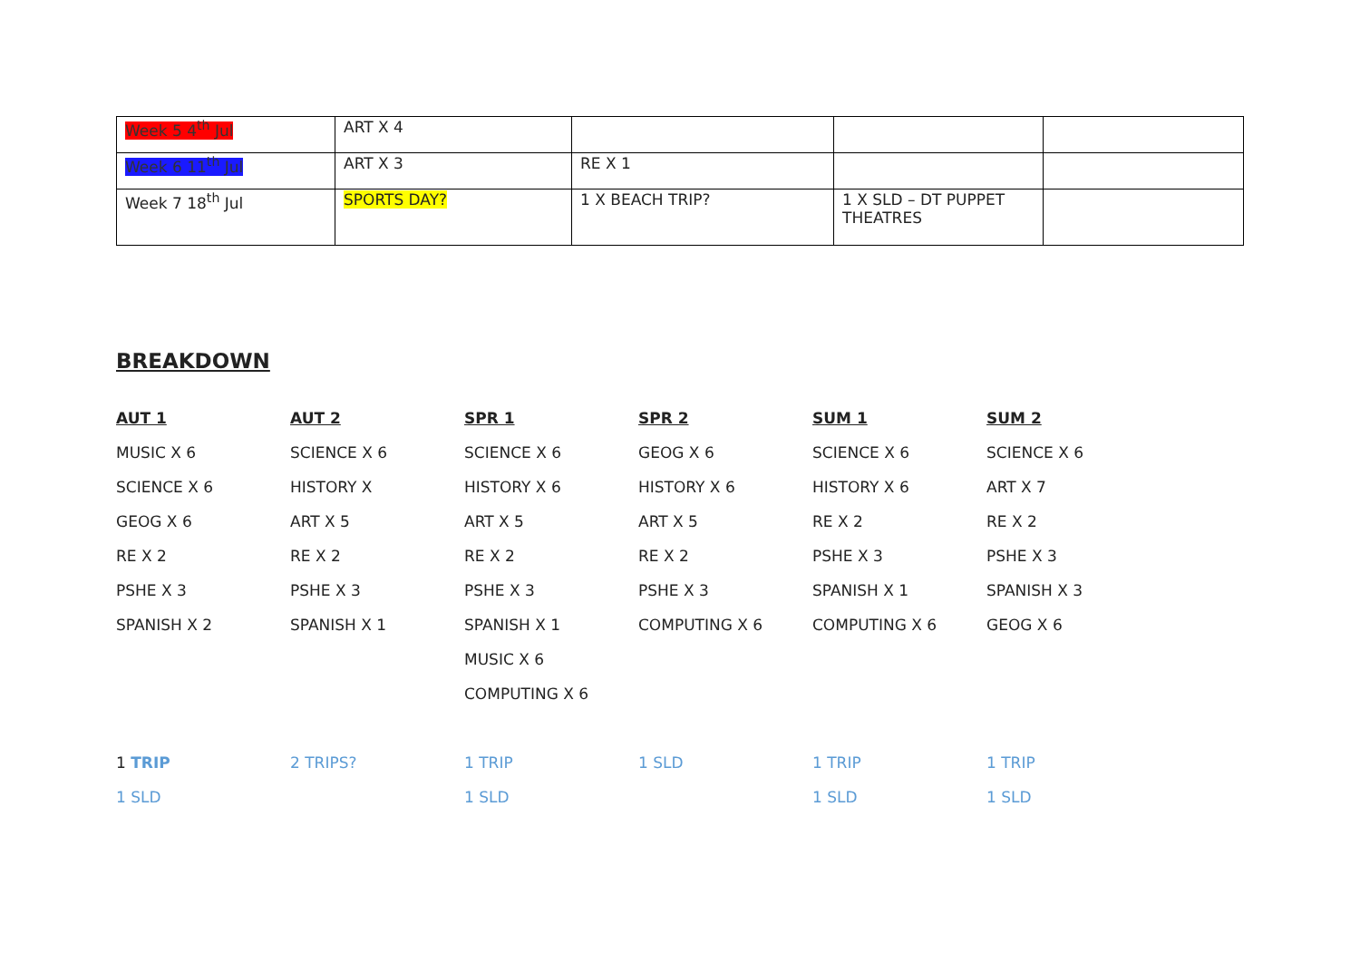| Week 5 4<sup>th</sup> Jul | ART X 4 | | | |
| Week 6 11<sup>th</sup> Jul | ART X 3 | RE X 1 | | |
| Week 7 18<sup>th</sup> Jul | SPORTS DAY? | 1 X BEACH TRIP? | 1 X SLD – DT PUPPET THEATRES | |
BREAKDOWN
| AUT 1 | AUT 2 | SPR 1 | SPR 2 | SUM 1 | SUM 2 |
| --- | --- | --- | --- | --- | --- |
| MUSIC X 6 | SCIENCE X 6 | SCIENCE X 6 | GEOG X 6 | SCIENCE X 6 | SCIENCE X 6 |
| SCIENCE X 6 | HISTORY X | HISTORY X 6 | HISTORY X 6 | HISTORY X 6 | ART X 7 |
| GEOG X 6 | ART X 5 | ART X 5 | ART X 5 | RE X 2 | RE X 2 |
| RE X 2 | RE X 2 | RE X 2 | RE X 2 | PSHE X 3 | PSHE X 3 |
| PSHE X 3 | PSHE X 3 | PSHE X 3 | PSHE X 3 | SPANISH X 1 | SPANISH X 3 |
| SPANISH X 2 | SPANISH X 1 | SPANISH X 1 | COMPUTING X 6 | COMPUTING X 6 | GEOG X 6 |
| | | MUSIC X 6 | | | |
| | | COMPUTING X 6 | | | |
| 1 TRIP | 2 TRIPS? | 1 TRIP | 1 SLD | 1 TRIP | 1 TRIP |
| 1 SLD | | 1 SLD | | 1 SLD | 1 SLD |